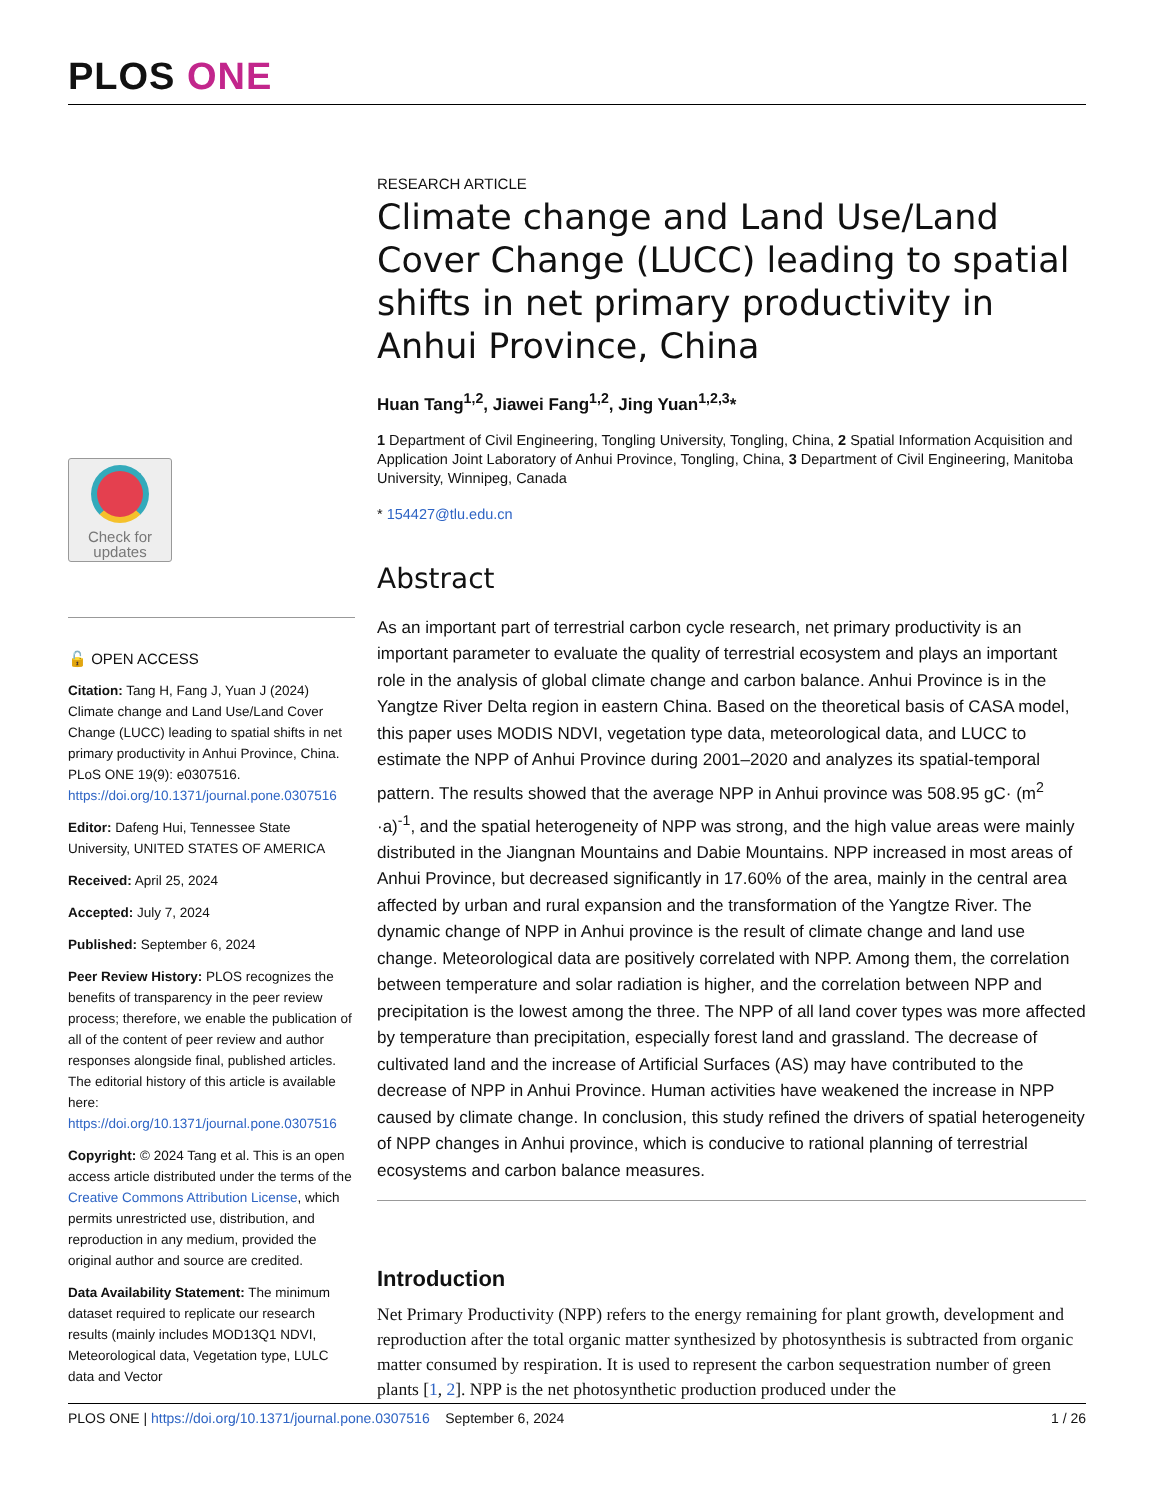PLOS ONE
Check for
updates
🔓 OPEN ACCESS
Citation: Tang H, Fang J, Yuan J (2024) Climate change and Land Use/Land Cover Change (LUCC) leading to spatial shifts in net primary productivity in Anhui Province, China. PLoS ONE 19(9): e0307516. https://doi.org/10.1371/journal.pone.0307516
Editor: Dafeng Hui, Tennessee State University, UNITED STATES OF AMERICA
Received: April 25, 2024
Accepted: July 7, 2024
Published: September 6, 2024
Peer Review History: PLOS recognizes the benefits of transparency in the peer review process; therefore, we enable the publication of all of the content of peer review and author responses alongside final, published articles. The editorial history of this article is available here: https://doi.org/10.1371/journal.pone.0307516
Copyright: © 2024 Tang et al. This is an open access article distributed under the terms of the Creative Commons Attribution License, which permits unrestricted use, distribution, and reproduction in any medium, provided the original author and source are credited.
Data Availability Statement: The minimum dataset required to replicate our research results (mainly includes MOD13Q1 NDVI, Meteorological data, Vegetation type, LULC data and Vector
RESEARCH ARTICLE
Climate change and Land Use/Land Cover Change (LUCC) leading to spatial shifts in net primary productivity in Anhui Province, China
Huan Tang<sup>1,2</sup>, Jiawei Fang<sup>1,2</sup>, Jing Yuan<sup>1,2,3</sup>*
1 Department of Civil Engineering, Tongling University, Tongling, China, 2 Spatial Information Acquisition and Application Joint Laboratory of Anhui Province, Tongling, China, 3 Department of Civil Engineering, Manitoba University, Winnipeg, Canada
* 154427@tlu.edu.cn
Abstract
As an important part of terrestrial carbon cycle research, net primary productivity is an important parameter to evaluate the quality of terrestrial ecosystem and plays an important role in the analysis of global climate change and carbon balance. Anhui Province is in the Yangtze River Delta region in eastern China. Based on the theoretical basis of CASA model, this paper uses MODIS NDVI, vegetation type data, meteorological data, and LUCC to estimate the NPP of Anhui Province during 2001–2020 and analyzes its spatial-temporal pattern. The results showed that the average NPP in Anhui province was 508.95 gC· (m<sup>2</sup> ·a)<sup>-1</sup>, and the spatial heterogeneity of NPP was strong, and the high value areas were mainly distributed in the Jiangnan Mountains and Dabie Mountains. NPP increased in most areas of Anhui Province, but decreased significantly in 17.60% of the area, mainly in the central area affected by urban and rural expansion and the transformation of the Yangtze River. The dynamic change of NPP in Anhui province is the result of climate change and land use change. Meteorological data are positively correlated with NPP. Among them, the correlation between temperature and solar radiation is higher, and the correlation between NPP and precipitation is the lowest among the three. The NPP of all land cover types was more affected by temperature than precipitation, especially forest land and grassland. The decrease of cultivated land and the increase of Artificial Surfaces (AS) may have contributed to the decrease of NPP in Anhui Province. Human activities have weakened the increase in NPP caused by climate change. In conclusion, this study refined the drivers of spatial heterogeneity of NPP changes in Anhui province, which is conducive to rational planning of terrestrial ecosystems and carbon balance measures.
Introduction
Net Primary Productivity (NPP) refers to the energy remaining for plant growth, development and reproduction after the total organic matter synthesized by photosynthesis is subtracted from organic matter consumed by respiration. It is used to represent the carbon sequestration number of green plants [1, 2]. NPP is the net photosynthetic production produced under the
PLOS ONE | https://doi.org/10.1371/journal.pone.0307516 September 6, 2024 1 / 26